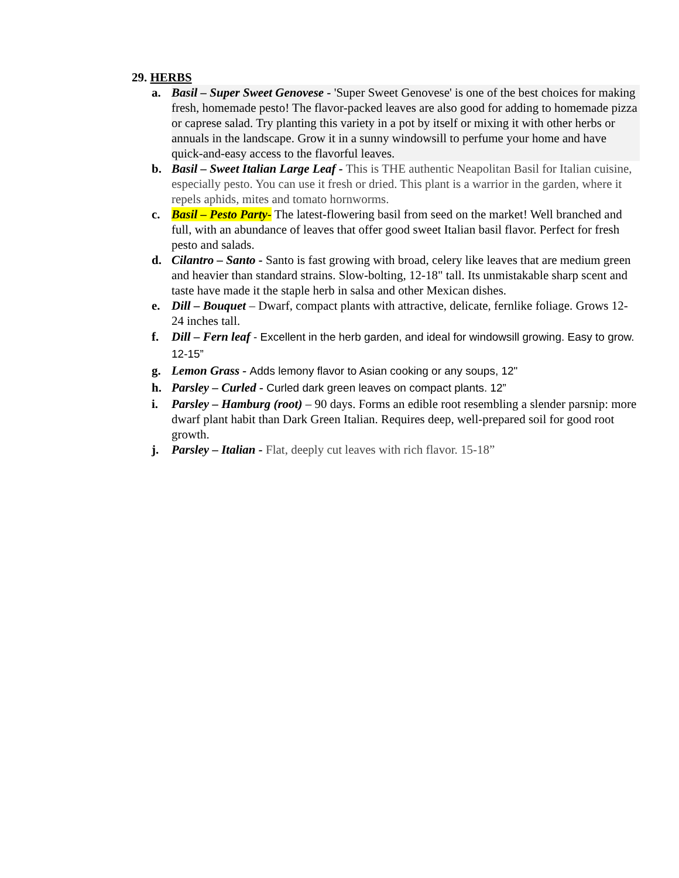29. HERBS
a. Basil – Super Sweet Genovese - 'Super Sweet Genovese' is one of the best choices for making fresh, homemade pesto! The flavor-packed leaves are also good for adding to homemade pizza or caprese salad. Try planting this variety in a pot by itself or mixing it with other herbs or annuals in the landscape. Grow it in a sunny windowsill to perfume your home and have quick-and-easy access to the flavorful leaves.
b. Basil – Sweet Italian Large Leaf - This is THE authentic Neapolitan Basil for Italian cuisine, especially pesto. You can use it fresh or dried. This plant is a warrior in the garden, where it repels aphids, mites and tomato hornworms.
c. Basil – Pesto Party- The latest-flowering basil from seed on the market! Well branched and full, with an abundance of leaves that offer good sweet Italian basil flavor. Perfect for fresh pesto and salads.
d. Cilantro – Santo - Santo is fast growing with broad, celery like leaves that are medium green and heavier than standard strains. Slow-bolting, 12-18" tall. Its unmistakable sharp scent and taste have made it the staple herb in salsa and other Mexican dishes.
e. Dill – Bouquet – Dwarf, compact plants with attractive, delicate, fernlike foliage. Grows 12-24 inches tall.
f. Dill – Fern leaf - Excellent in the herb garden, and ideal for windowsill growing. Easy to grow. 12-15”
g. Lemon Grass - Adds lemony flavor to Asian cooking or any soups, 12"
h. Parsley – Curled - Curled dark green leaves on compact plants. 12”
i. Parsley – Hamburg (root) – 90 days. Forms an edible root resembling a slender parsnip: more dwarf plant habit than Dark Green Italian. Requires deep, well-prepared soil for good root growth.
j. Parsley – Italian - Flat, deeply cut leaves with rich flavor. 15-18”